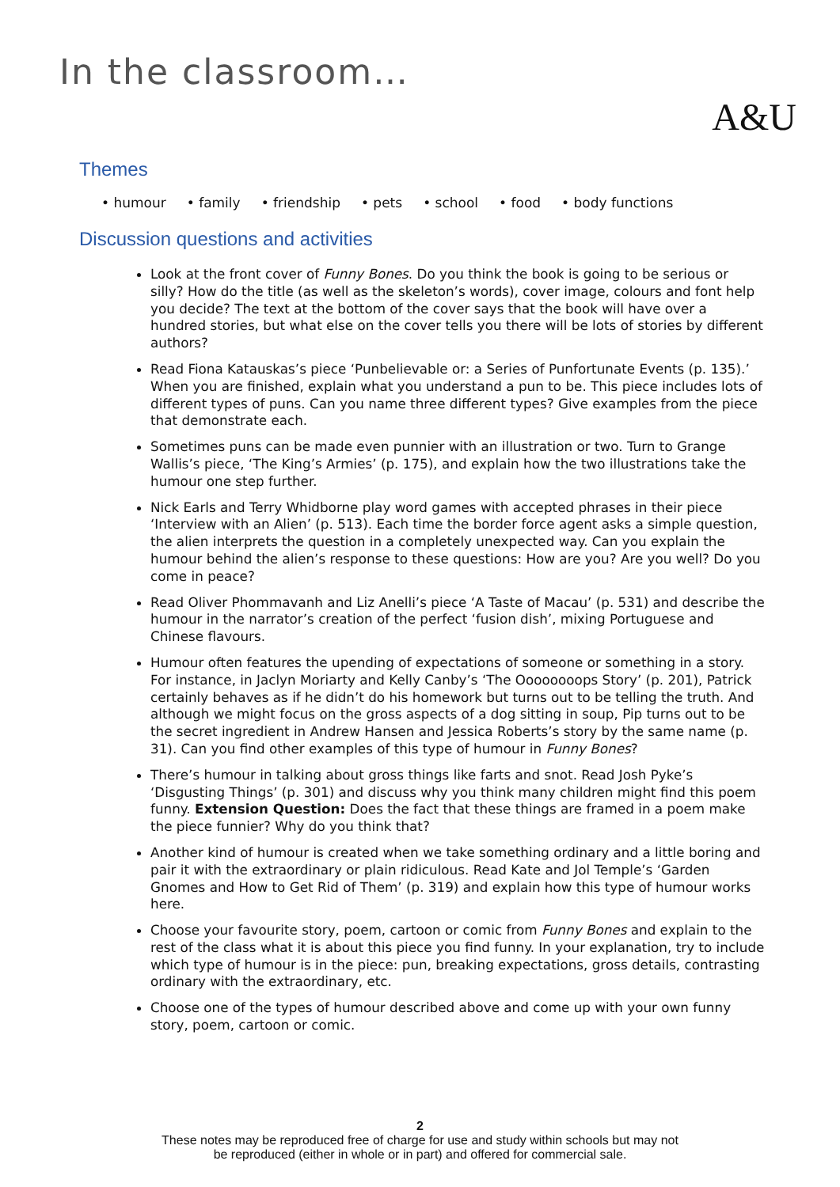In the classroom…
A&U
Themes
• humour • family • friendship • pets • school • food • body functions
Discussion questions and activities
Look at the front cover of Funny Bones. Do you think the book is going to be serious or silly? How do the title (as well as the skeleton’s words), cover image, colours and font help you decide? The text at the bottom of the cover says that the book will have over a hundred stories, but what else on the cover tells you there will be lots of stories by different authors?
Read Fiona Katauskas’s piece ‘Punbelievable or: a Series of Punfortunate Events (p. 135).’ When you are finished, explain what you understand a pun to be. This piece includes lots of different types of puns. Can you name three different types? Give examples from the piece that demonstrate each.
Sometimes puns can be made even punnier with an illustration or two. Turn to Grange Wallis’s piece, ‘The King’s Armies’ (p. 175), and explain how the two illustrations take the humour one step further.
Nick Earls and Terry Whidborne play word games with accepted phrases in their piece ‘Interview with an Alien’ (p. 513). Each time the border force agent asks a simple question, the alien interprets the question in a completely unexpected way. Can you explain the humour behind the alien’s response to these questions: How are you? Are you well? Do you come in peace?
Read Oliver Phommavanh and Liz Anelli’s piece ‘A Taste of Macau’ (p. 531) and describe the humour in the narrator’s creation of the perfect ‘fusion dish’, mixing Portuguese and Chinese flavours.
Humour often features the upending of expectations of someone or something in a story. For instance, in Jaclyn Moriarty and Kelly Canby’s ‘The Oooooooops Story’ (p. 201), Patrick certainly behaves as if he didn’t do his homework but turns out to be telling the truth. And although we might focus on the gross aspects of a dog sitting in soup, Pip turns out to be the secret ingredient in Andrew Hansen and Jessica Roberts’s story by the same name (p. 31). Can you find other examples of this type of humour in Funny Bones?
There’s humour in talking about gross things like farts and snot. Read Josh Pyke’s ‘Disgusting Things’ (p. 301) and discuss why you think many children might find this poem funny. Extension Question: Does the fact that these things are framed in a poem make the piece funnier? Why do you think that?
Another kind of humour is created when we take something ordinary and a little boring and pair it with the extraordinary or plain ridiculous. Read Kate and Jol Temple’s ‘Garden Gnomes and How to Get Rid of Them’ (p. 319) and explain how this type of humour works here.
Choose your favourite story, poem, cartoon or comic from Funny Bones and explain to the rest of the class what it is about this piece you find funny. In your explanation, try to include which type of humour is in the piece: pun, breaking expectations, gross details, contrasting ordinary with the extraordinary, etc.
Choose one of the types of humour described above and come up with your own funny story, poem, cartoon or comic.
2
These notes may be reproduced free of charge for use and study within schools but may not
be reproduced (either in whole or in part) and offered for commercial sale.